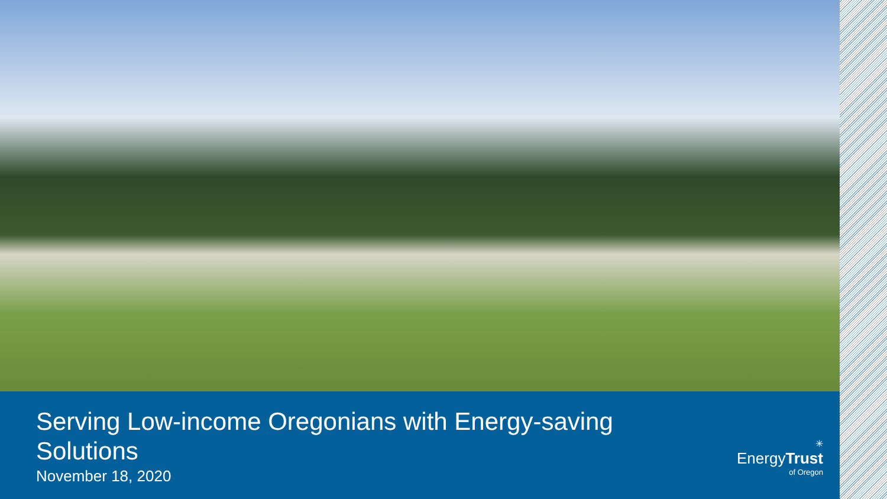Serving Low-income Oregonians with Energy-saving
Solutions
November 18, 2020
✳
EnergyTrust
of Oregon